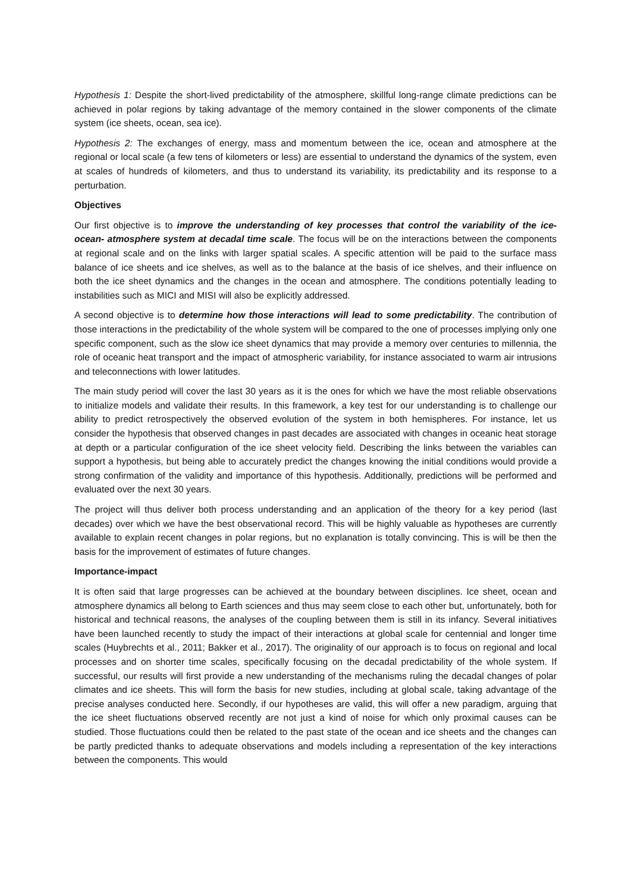Hypothesis 1: Despite the short-lived predictability of the atmosphere, skillful long-range climate predictions can be achieved in polar regions by taking advantage of the memory contained in the slower components of the climate system (ice sheets, ocean, sea ice).
Hypothesis 2: The exchanges of energy, mass and momentum between the ice, ocean and atmosphere at the regional or local scale (a few tens of kilometers or less) are essential to understand the dynamics of the system, even at scales of hundreds of kilometers, and thus to understand its variability, its predictability and its response to a perturbation.
Objectives
Our first objective is to improve the understanding of key processes that control the variability of the ice-ocean- atmosphere system at decadal time scale. The focus will be on the interactions between the components at regional scale and on the links with larger spatial scales. A specific attention will be paid to the surface mass balance of ice sheets and ice shelves, as well as to the balance at the basis of ice shelves, and their influence on both the ice sheet dynamics and the changes in the ocean and atmosphere. The conditions potentially leading to instabilities such as MICI and MISI will also be explicitly addressed.
A second objective is to determine how those interactions will lead to some predictability. The contribution of those interactions in the predictability of the whole system will be compared to the one of processes implying only one specific component, such as the slow ice sheet dynamics that may provide a memory over centuries to millennia, the role of oceanic heat transport and the impact of atmospheric variability, for instance associated to warm air intrusions and teleconnections with lower latitudes.
The main study period will cover the last 30 years as it is the ones for which we have the most reliable observations to initialize models and validate their results. In this framework, a key test for our understanding is to challenge our ability to predict retrospectively the observed evolution of the system in both hemispheres. For instance, let us consider the hypothesis that observed changes in past decades are associated with changes in oceanic heat storage at depth or a particular configuration of the ice sheet velocity field. Describing the links between the variables can support a hypothesis, but being able to accurately predict the changes knowing the initial conditions would provide a strong confirmation of the validity and importance of this hypothesis. Additionally, predictions will be performed and evaluated over the next 30 years.
The project will thus deliver both process understanding and an application of the theory for a key period (last decades) over which we have the best observational record. This will be highly valuable as hypotheses are currently available to explain recent changes in polar regions, but no explanation is totally convincing. This is will be then the basis for the improvement of estimates of future changes.
Importance-impact
It is often said that large progresses can be achieved at the boundary between disciplines. Ice sheet, ocean and atmosphere dynamics all belong to Earth sciences and thus may seem close to each other but, unfortunately, both for historical and technical reasons, the analyses of the coupling between them is still in its infancy. Several initiatives have been launched recently to study the impact of their interactions at global scale for centennial and longer time scales (Huybrechts et al., 2011; Bakker et al., 2017). The originality of our approach is to focus on regional and local processes and on shorter time scales, specifically focusing on the decadal predictability of the whole system. If successful, our results will first provide a new understanding of the mechanisms ruling the decadal changes of polar climates and ice sheets. This will form the basis for new studies, including at global scale, taking advantage of the precise analyses conducted here. Secondly, if our hypotheses are valid, this will offer a new paradigm, arguing that the ice sheet fluctuations observed recently are not just a kind of noise for which only proximal causes can be studied. Those fluctuations could then be related to the past state of the ocean and ice sheets and the changes can be partly predicted thanks to adequate observations and models including a representation of the key interactions between the components. This would